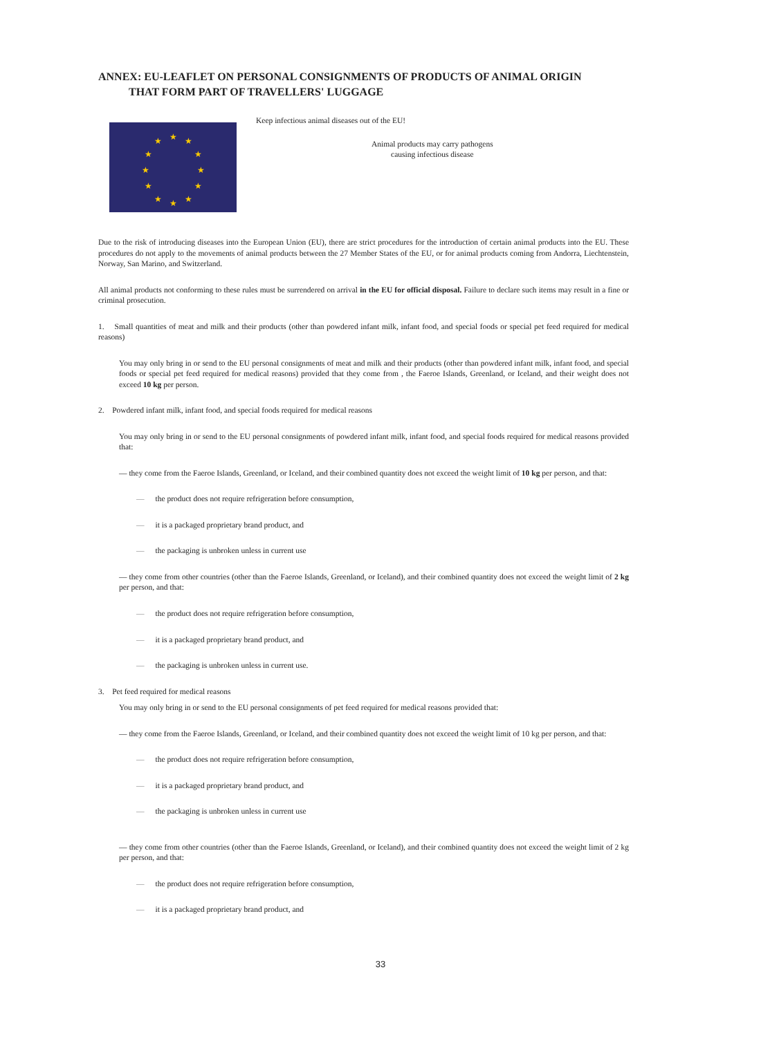ANNEX: EU-LEAFLET ON PERSONAL CONSIGNMENTS OF PRODUCTS OF ANIMAL ORIGIN
THAT FORM PART OF TRAVELLERS' LUGGAGE
★
★
★
★
★
★
★
★
★
★
★
★
Keep infectious animal diseases out of the EU!
Animal products may carry pathogens
causing infectious disease
Due to the risk of introducing diseases into the European Union (EU), there are strict procedures for the introduction of certain animal products into the EU. These procedures do not apply to the movements of animal products between the 27 Member States of the EU, or for animal products coming from Andorra, Liechtenstein, Norway, San Marino, and Switzerland.
All animal products not conforming to these rules must be surrendered on arrival in the EU for official disposal. Failure to declare such items may result in a fine or criminal prosecution.
1. Small quantities of meat and milk and their products (other than powdered infant milk, infant food, and special foods or special pet feed required for medical reasons)
You may only bring in or send to the EU personal consignments of meat and milk and their products (other than powdered infant milk, infant food, and special foods or special pet feed required for medical reasons) provided that they come from , the Faeroe Islands, Greenland, or Iceland, and their weight does not exceed 10 kg per person.
2. Powdered infant milk, infant food, and special foods required for medical reasons
You may only bring in or send to the EU personal consignments of powdered infant milk, infant food, and special foods required for medical reasons provided that:
— they come from the Faeroe Islands, Greenland, or Iceland, and their combined quantity does not exceed the weight limit of 10 kg per person, and that:
— the product does not require refrigeration before consumption,
— it is a packaged proprietary brand product, and
— the packaging is unbroken unless in current use
— they come from other countries (other than the Faeroe Islands, Greenland, or Iceland), and their combined quantity does not exceed the weight limit of 2 kg per person, and that:
— the product does not require refrigeration before consumption,
— it is a packaged proprietary brand product, and
— the packaging is unbroken unless in current use.
3. Pet feed required for medical reasons
You may only bring in or send to the EU personal consignments of pet feed required for medical reasons provided that:
— they come from the Faeroe Islands, Greenland, or Iceland, and their combined quantity does not exceed the weight limit of 10 kg per person, and that:
— the product does not require refrigeration before consumption,
— it is a packaged proprietary brand product, and
— the packaging is unbroken unless in current use
— they come from other countries (other than the Faeroe Islands, Greenland, or Iceland), and their combined quantity does not exceed the weight limit of 2 kg per person, and that:
— the product does not require refrigeration before consumption,
— it is a packaged proprietary brand product, and
33